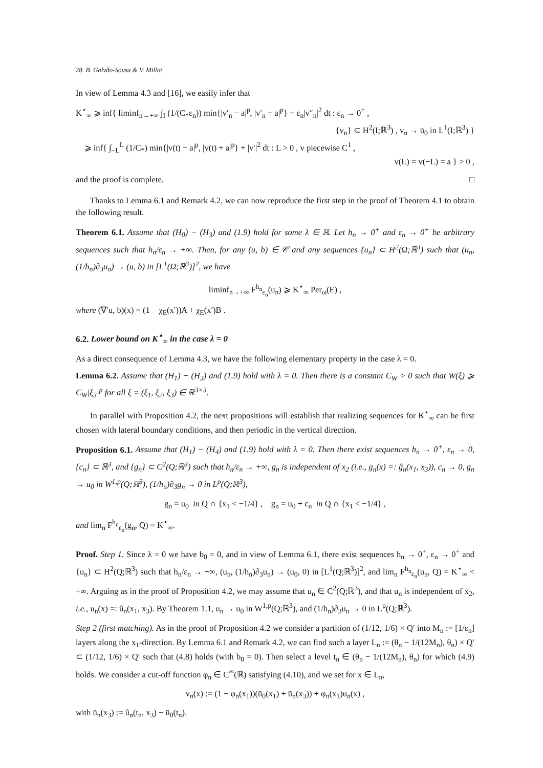28 B. Galvão-Sousa & V. Millot
In view of Lemma 4.3 and [16], we easily infer that
K<sup>⋆</sup><sub>∞</sub> ⩾ inf{ liminf<sub>n→+∞</sub> ∫<sub>I</sub> (1/(C<sub>*</sub>ε<sub>n</sub>)) min{|v′<sub>n</sub> − a|<sup>p</sup>, |v′<sub>n</sub> + a|<sup>p</sup>} + ε<sub>n</sub>|v″<sub>n</sub>|<sup>2</sup> dt : ε<sub>n</sub> → 0<sup>+</sup> ,
{v<sub>n</sub>} ⊂ H<sup>2</sup>(I;ℝ<sup>3</sup>) , v<sub>n</sub> → ū<sub>0</sub> in L<sup>1</sup>(I;ℝ<sup>3</sup>) }
⩾ inf{ ∫<sub>−L</sub><sup>L</sup> (1/C<sub>*</sub>) min{|v(t) − a|<sup>p</sup>, |v(t) + a|<sup>p</sup>} + |v′|<sup>2</sup> dt : L > 0 , v piecewise C<sup>1</sup> ,
v(L) = v(−L) = a } > 0 ,
and the proof is complete. □
Thanks to Lemma 6.1 and Remark 4.2, we can now reproduce the first step in the proof of Theorem 4.1 to obtain the following result.
Theorem 6.1. Assume that (H<sub>0</sub>) − (H<sub>3</sub>) and (1.9) hold for some λ ∈ ℝ. Let h<sub>n</sub> → 0<sup>+</sup> and ε<sub>n</sub> → 0<sup>+</sup> be arbitrary sequences such that h<sub>n</sub>/ε<sub>n</sub> → +∞. Then, for any (u, b) ∈ 𝒞 and any sequences {u<sub>n</sub>} ⊂ H<sup>2</sup>(Ω;ℝ<sup>3</sup>) such that (u<sub>n</sub>, (1/h<sub>n</sub>)∂<sub>3</sub>u<sub>n</sub>) → (u, b) in [L<sup>1</sup>(Ω;ℝ<sup>3</sup>)]<sup>2</sup>, we have
liminf<sub>n→+∞</sub> F<sup>h<sub>n</sub></sup><sub>ε<sub>n</sub></sub>(u<sub>n</sub>) ⩾ K<sup>⋆</sup><sub>∞</sub> Per<sub>ω</sub>(E) ,
where (∇′u, b)(x) = (1 − χ<sub>E</sub>(x′))A + χ<sub>E</sub>(x′)B .
6.2. Lower bound on K<sup>⋆</sup><sub>∞</sub> in the case λ = 0
As a direct consequence of Lemma 4.3, we have the following elementary property in the case λ = 0.
Lemma 6.2. Assume that (H<sub>1</sub>) − (H<sub>3</sub>) and (1.9) hold with λ = 0. Then there is a constant C<sub>W</sub> > 0 such that W(ξ) ⩾ C<sub>W</sub>|ξ<sub>3</sub>|<sup>p</sup> for all ξ = (ξ<sub>1</sub>, ξ<sub>2</sub>, ξ<sub>3</sub>) ∈ ℝ<sup>3×3</sup>.
In parallel with Proposition 4.2, the next propositions will establish that realizing sequences for K<sup>⋆</sup><sub>∞</sub> can be first chosen with lateral boundary conditions, and then periodic in the vertical direction.
Proposition 6.1. Assume that (H<sub>1</sub>) − (H<sub>4</sub>) and (1.9) hold with λ = 0. Then there exist sequences h<sub>n</sub> → 0<sup>+</sup>, ε<sub>n</sub> → 0, {c<sub>n</sub>} ⊂ ℝ<sup>3</sup>, and {g<sub>n</sub>} ⊂ C<sup>2</sup>(Q;ℝ<sup>3</sup>) such that h<sub>n</sub>/ε<sub>n</sub> → +∞, g<sub>n</sub> is independent of x<sub>2</sub> (i.e., g<sub>n</sub>(x) =: ĝ<sub>n</sub>(x<sub>1</sub>, x<sub>3</sub>)), c<sub>n</sub> → 0, g<sub>n</sub> → u<sub>0</sub> in W<sup>1,p</sup>(Q;ℝ<sup>3</sup>), (1/h<sub>n</sub>)∂<sub>3</sub>g<sub>n</sub> → 0 in L<sup>p</sup>(Q;ℝ<sup>3</sup>),
g<sub>n</sub> = u<sub>0</sub> in Q ∩ {x<sub>1</sub> < −1/4} , g<sub>n</sub> = u<sub>0</sub> + c<sub>n</sub> in Q ∩ {x<sub>1</sub> < −1/4} ,
and lim<sub>n</sub> F<sup>h<sub>n</sub></sup><sub>ε<sub>n</sub></sub>(g<sub>n</sub>, Q) = K<sup>⋆</sup><sub>∞</sub>.
Proof. Step 1. Since λ = 0 we have b<sub>0</sub> = 0, and in view of Lemma 6.1, there exist sequences h<sub>n</sub> → 0<sup>+</sup>, ε<sub>n</sub> → 0<sup>+</sup> and {u<sub>n</sub>} ⊂ H<sup>2</sup>(Q;ℝ<sup>3</sup>) such that h<sub>n</sub>/ε<sub>n</sub> → +∞, (u<sub>n</sub>, (1/h<sub>n</sub>)∂<sub>3</sub>u<sub>n</sub>) → (u<sub>0</sub>, 0) in [L<sup>1</sup>(Q;ℝ<sup>3</sup>)]<sup>2</sup>, and lim<sub>n</sub> F<sup>h<sub>n</sub></sup><sub>ε<sub>n</sub></sub>(u<sub>n</sub>, Q) = K<sup>⋆</sup><sub>∞</sub> < +∞. Arguing as in the proof of Proposition 4.2, we may assume that u<sub>n</sub> ∈ C<sup>2</sup>(Q;ℝ<sup>3</sup>), and that u<sub>n</sub> is independent of x<sub>2</sub>, i.e., u<sub>n</sub>(x) =: û<sub>n</sub>(x<sub>1</sub>, x<sub>3</sub>). By Theorem 1.1, u<sub>n</sub> → u<sub>0</sub> in W<sup>1,p</sup>(Q;ℝ<sup>3</sup>), and (1/h<sub>n</sub>)∂<sub>3</sub>u<sub>n</sub> → 0 in L<sup>p</sup>(Q;ℝ<sup>3</sup>).
Step 2 (first matching). As in the proof of Proposition 4.2 we consider a partition of (1/12, 1/6) × Q′ into M<sub>n</sub> := [1/ε<sub>n</sub>] layers along the x<sub>1</sub>-direction. By Lemma 6.1 and Remark 4.2, we can find such a layer L<sub>n</sub> := (θ<sub>n</sub> − 1/(12M<sub>n</sub>), θ<sub>n</sub>) × Q′ ⊂ (1/12, 1/6) × Q′ such that (4.8) holds (with b<sub>0</sub> = 0). Then select a level t<sub>n</sub> ∈ (θ<sub>n</sub> − 1/(12M<sub>n</sub>), θ<sub>n</sub>) for which (4.9) holds. We consider a cut-off function φ<sub>n</sub> ∈ C<sup>∞</sup>(ℝ) satisfying (4.10), and we set for x ∈ L<sub>n</sub>,
v<sub>n</sub>(x) := (1 − φ<sub>n</sub>(x<sub>1</sub>))(ū<sub>0</sub>(x<sub>1</sub>) + ū<sub>n</sub>(x<sub>3</sub>)) + φ<sub>n</sub>(x<sub>1</sub>)u<sub>n</sub>(x) ,
with ū<sub>n</sub>(x<sub>3</sub>) := û<sub>n</sub>(t<sub>n</sub>, x<sub>3</sub>) − ū<sub>0</sub>(t<sub>n</sub>).